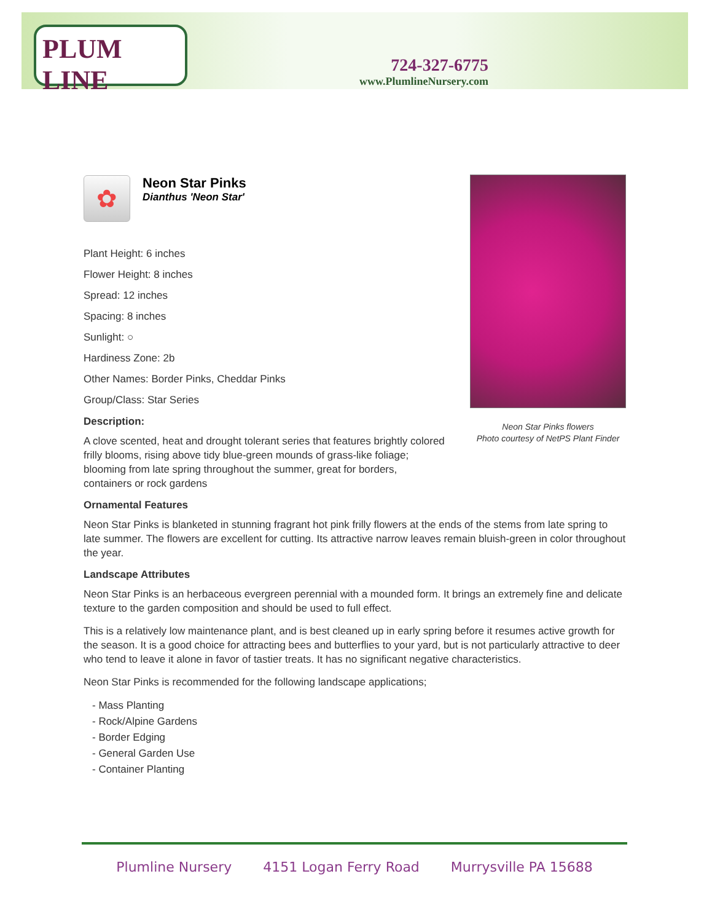PLUM LINE
724-327-6775
www.PlumlineNursery.com
Neon Star Pinks flowers
Photo courtesy of NetPS Plant Finder
✿
Neon Star Pinks
Dianthus 'Neon Star'
Plant Height: 6 inches
Flower Height: 8 inches
Spread: 12 inches
Spacing: 8 inches
Sunlight: ○
Hardiness Zone: 2b
Other Names: Border Pinks, Cheddar Pinks
Group/Class: Star Series
Description:
A clove scented, heat and drought tolerant series that features brightly colored frilly blooms, rising above tidy blue-green mounds of grass-like foliage; blooming from late spring throughout the summer, great for borders, containers or rock gardens
Ornamental Features
Neon Star Pinks is blanketed in stunning fragrant hot pink frilly flowers at the ends of the stems from late spring to late summer. The flowers are excellent for cutting. Its attractive narrow leaves remain bluish-green in color throughout the year.
Landscape Attributes
Neon Star Pinks is an herbaceous evergreen perennial with a mounded form. It brings an extremely fine and delicate texture to the garden composition and should be used to full effect.
This is a relatively low maintenance plant, and is best cleaned up in early spring before it resumes active growth for the season. It is a good choice for attracting bees and butterflies to your yard, but is not particularly attractive to deer who tend to leave it alone in favor of tastier treats. It has no significant negative characteristics.
Neon Star Pinks is recommended for the following landscape applications;
- Mass Planting
- Rock/Alpine Gardens
- Border Edging
- General Garden Use
- Container Planting
Plumline Nursery 4151 Logan Ferry Road Murrysville PA 15688